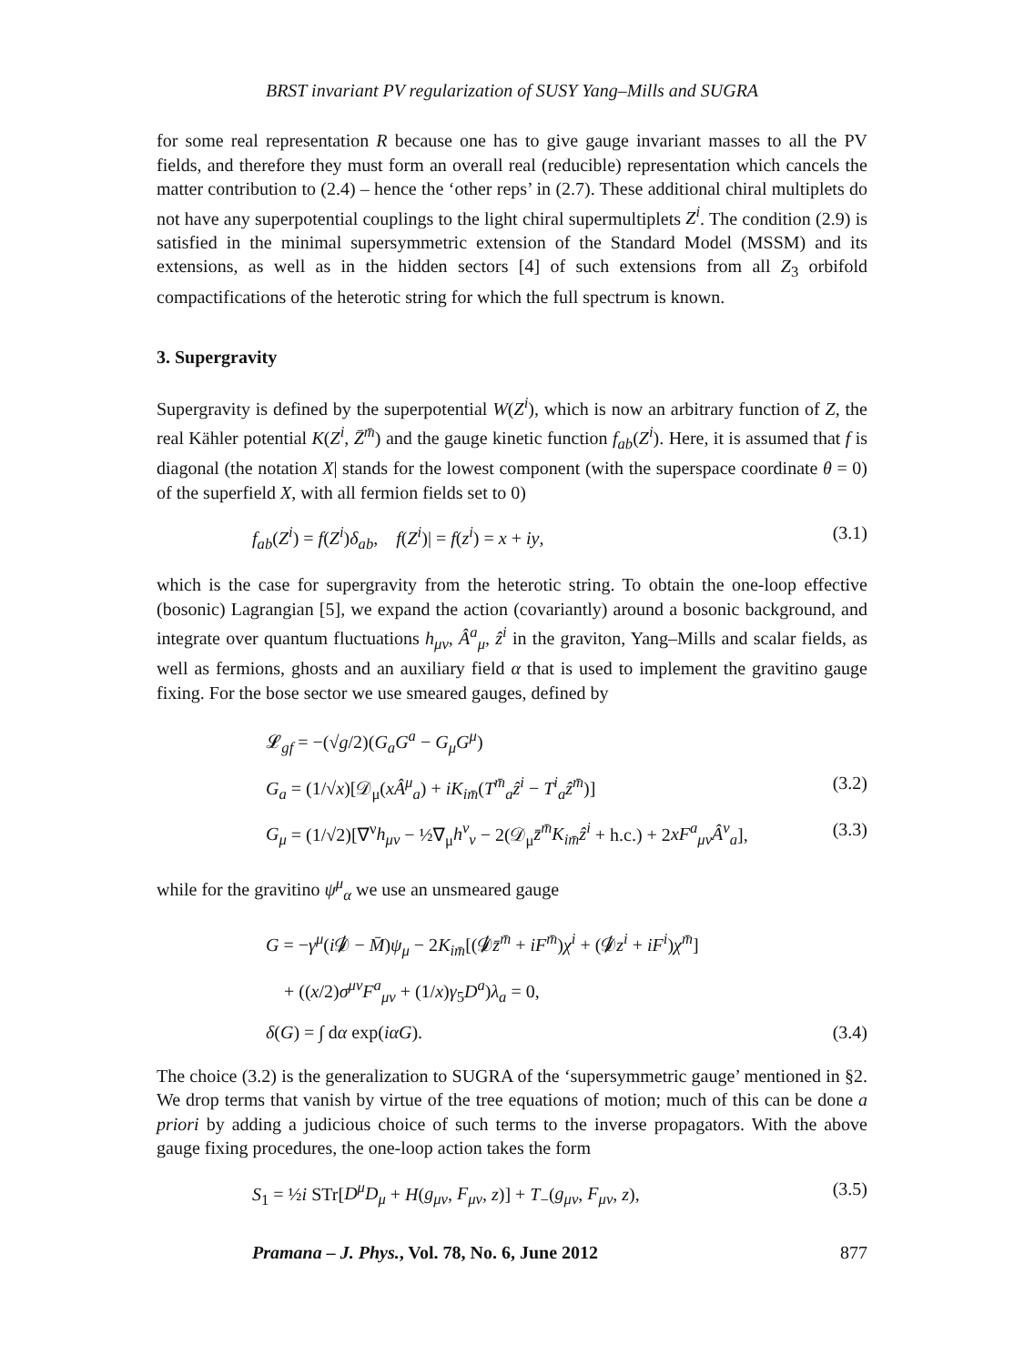BRST invariant PV regularization of SUSY Yang–Mills and SUGRA
for some real representation R because one has to give gauge invariant masses to all the PV fields, and therefore they must form an overall real (reducible) representation which cancels the matter contribution to (2.4) – hence the ‘other reps’ in (2.7). These additional chiral multiplets do not have any superpotential couplings to the light chiral supermultiplets Z<sup>i</sup>. The condition (2.9) is satisfied in the minimal supersymmetric extension of the Standard Model (MSSM) and its extensions, as well as in the hidden sectors [4] of such extensions from all Z<sub>3</sub> orbifold compactifications of the heterotic string for which the full spectrum is known.
3. Supergravity
Supergravity is defined by the superpotential W(Z<sup>i</sup>), which is now an arbitrary function of Z, the real Kähler potential K(Z<sup>i</sup>, Z̄<sup>m̄</sup>) and the gauge kinetic function f<sub>ab</sub>(Z<sup>i</sup>). Here, it is assumed that f is diagonal (the notation X| stands for the lowest component (with the superspace coordinate θ = 0) of the superfield X, with all fermion fields set to 0)
f<sub>ab</sub>(Z<sup>i</sup>) = f(Z<sup>i</sup>)δ<sub>ab</sub>, f(Z<sup>i</sup>)| = f(z<sup>i</sup>) = x + iy, (3.1)
which is the case for supergravity from the heterotic string. To obtain the one-loop effective (bosonic) Lagrangian [5], we expand the action (covariantly) around a bosonic background, and integrate over quantum fluctuations h<sub>μν</sub>, Â<sup>a</sup><sub>μ</sub>, ẑ<sup>i</sup> in the graviton, Yang–Mills and scalar fields, as well as fermions, ghosts and an auxiliary field α that is used to implement the gravitino gauge fixing. For the bose sector we use smeared gauges, defined by
𝓛<sub>gf</sub> = −(√g/2)(G<sub>a</sub>G<sup>a</sup> − G<sub>μ</sub>G<sup>μ</sup>)
G<sub>a</sub> = (1/√x)[𝒟<sub>μ</sub>(xÂ<sup>μ</sup><sub>a</sub>) + iK<sub>im̄</sub>(T<sup>m̄</sup><sub>a</sub>ẑ<sup>i</sup> − T<sup>i</sup><sub>a</sub>ẑ<sup>m̄</sup>)] (3.2)
G<sub>μ</sub> = (1/√2)[∇<sup>ν</sup>h<sub>μν</sub> − ½∇<sub>μ</sub>h<sup>ν</sup><sub>ν</sub> − 2(𝒟<sub>μ</sub>z̄<sup>m̄</sup>K<sub>im̄</sub>ẑ<sup>i</sup> + h.c.) + 2xF<sup>a</sup><sub>μν</sub>Â<sup>ν</sup><sub>a</sub>], (3.3)
while for the gravitino ψ<sup>μ</sup><sub>α</sub> we use an unsmeared gauge
G = −γ<sup>μ</sup>(i 𝒟̸ − M̄)ψ<sub>μ</sub> − 2K<sub>im̄</sub>[(𝒟̸z̄<sup>m̄</sup> + iF<sup>m̄</sup>)χ<sup>i</sup> + (𝒟̸z<sup>i</sup> + iF<sup>i</sup>)χ<sup>m̄</sup>]
+ ((x/2)σ<sup>μν</sup>F<sup>a</sup><sub>μν</sub> + (1/x)γ<sub>5</sub>D<sup>a</sup>)λ<sub>a</sub> = 0,
δ(G) = ∫ dα exp(iαG). (3.4)
The choice (3.2) is the generalization to SUGRA of the ‘supersymmetric gauge’ mentioned in §2. We drop terms that vanish by virtue of the tree equations of motion; much of this can be done a priori by adding a judicious choice of such terms to the inverse propagators. With the above gauge fixing procedures, the one-loop action takes the form
S<sub>1</sub> = ½i STr[D<sup>μ</sup>D<sub>μ</sub> + H(g<sub>μν</sub>, F<sub>μν</sub>, z)] + T<sub>−</sub>(g<sub>μν</sub>, F<sub>μν</sub>, z), (3.5)
Pramana – J. Phys., Vol. 78, No. 6, June 2012 877